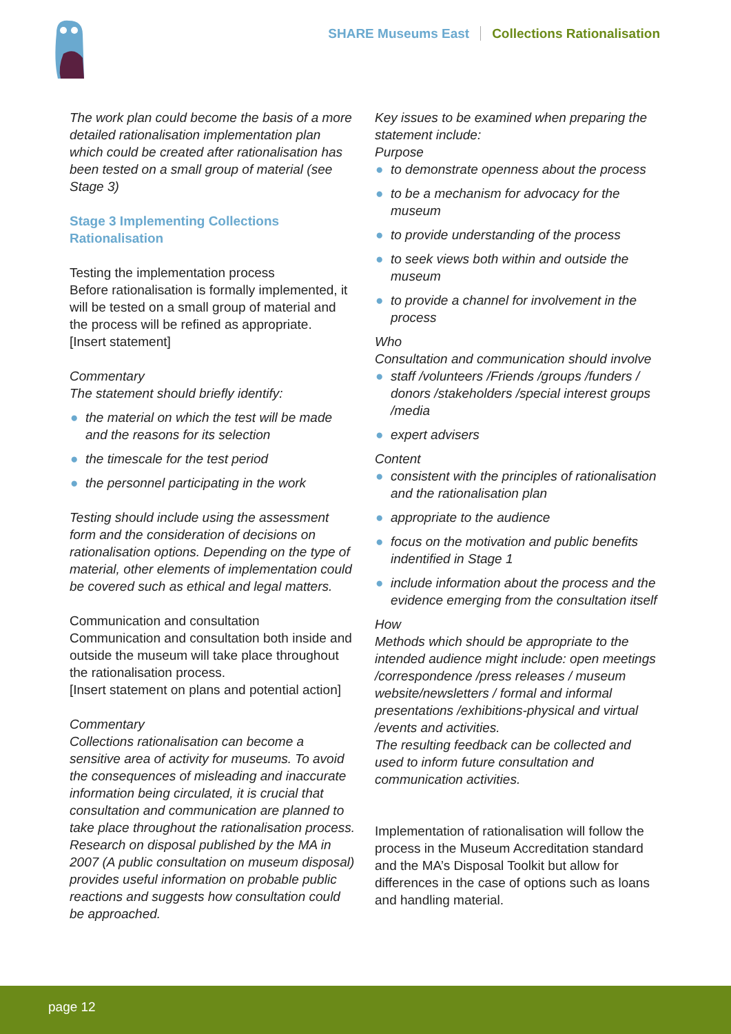SHARE Museums East Collections Rationalisation
The work plan could become the basis of a more detailed rationalisation implementation plan which could be created after rationalisation has been tested on a small group of material (see Stage 3)
Stage 3 Implementing Collections Rationalisation
Testing the implementation process
Before rationalisation is formally implemented, it will be tested on a small group of material and the process will be refined as appropriate.
[Insert statement]
Commentary
The statement should briefly identify:
● the material on which the test will be made and the reasons for its selection
● the timescale for the test period
● the personnel participating in the work
Testing should include using the assessment form and the consideration of decisions on rationalisation options. Depending on the type of material, other elements of implementation could be covered such as ethical and legal matters.
Communication and consultation
Communication and consultation both inside and outside the museum will take place throughout the rationalisation process.
[Insert statement on plans and potential action]
Commentary
Collections rationalisation can become a sensitive area of activity for museums. To avoid the consequences of misleading and inaccurate information being circulated, it is crucial that consultation and communication are planned to take place throughout the rationalisation process. Research on disposal published by the MA in 2007 (A public consultation on museum disposal) provides useful information on probable public reactions and suggests how consultation could be approached.
Key issues to be examined when preparing the statement include:
Purpose
● to demonstrate openness about the process
● to be a mechanism for advocacy for the museum
● to provide understanding of the process
● to seek views both within and outside the museum
● to provide a channel for involvement in the process
Who
Consultation and communication should involve
● staff /volunteers /Friends /groups /funders / donors /stakeholders /special interest groups /media
● expert advisers
Content
● consistent with the principles of rationalisation and the rationalisation plan
● appropriate to the audience
● focus on the motivation and public benefits indentified in Stage 1
● include information about the process and the evidence emerging from the consultation itself
How
Methods which should be appropriate to the intended audience might include: open meetings /correspondence /press releases / museum website/newsletters / formal and informal presentations /exhibitions-physical and virtual /events and activities.
The resulting feedback can be collected and used to inform future consultation and communication activities.
Implementation of rationalisation will follow the process in the Museum Accreditation standard and the MA’s Disposal Toolkit but allow for differences in the case of options such as loans and handling material.
page 12